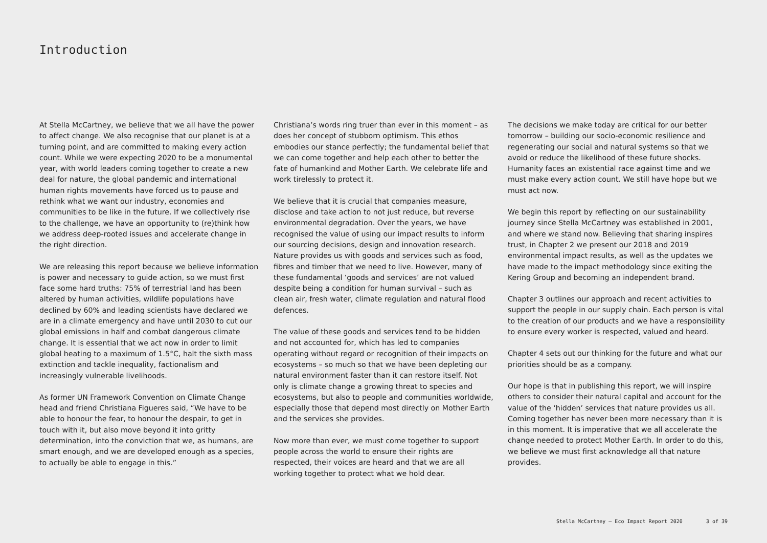Introduction
At Stella McCartney, we believe that we all have the power to affect change. We also recognise that our planet is at a turning point, and are committed to making every action count. While we were expecting 2020 to be a monumental year, with world leaders coming together to create a new deal for nature, the global pandemic and international human rights movements have forced us to pause and rethink what we want our industry, economies and communities to be like in the future. If we collectively rise to the challenge, we have an opportunity to (re)think how we address deep-rooted issues and accelerate change in the right direction.
We are releasing this report because we believe information is power and necessary to guide action, so we must first face some hard truths: 75% of terrestrial land has been altered by human activities, wildlife populations have declined by 60% and leading scientists have declared we are in a climate emergency and have until 2030 to cut our global emissions in half and combat dangerous climate change. It is essential that we act now in order to limit global heating to a maximum of 1.5°C, halt the sixth mass extinction and tackle inequality, factionalism and increasingly vulnerable livelihoods.
As former UN Framework Convention on Climate Change head and friend Christiana Figueres said, “We have to be able to honour the fear, to honour the despair, to get in touch with it, but also move beyond it into gritty determination, into the conviction that we, as humans, are smart enough, and we are developed enough as a species, to actually be able to engage in this.”
Christiana’s words ring truer than ever in this moment – as does her concept of stubborn optimism. This ethos embodies our stance perfectly; the fundamental belief that we can come together and help each other to better the fate of humankind and Mother Earth. We celebrate life and work tirelessly to protect it.
We believe that it is crucial that companies measure, disclose and take action to not just reduce, but reverse environmental degradation. Over the years, we have recognised the value of using our impact results to inform our sourcing decisions, design and innovation research. Nature provides us with goods and services such as food, fibres and timber that we need to live. However, many of these fundamental ‘goods and services’ are not valued despite being a condition for human survival – such as clean air, fresh water, climate regulation and natural flood defences.
The value of these goods and services tend to be hidden and not accounted for, which has led to companies operating without regard or recognition of their impacts on ecosystems – so much so that we have been depleting our natural environment faster than it can restore itself. Not only is climate change a growing threat to species and ecosystems, but also to people and communities worldwide, especially those that depend most directly on Mother Earth and the services she provides.
Now more than ever, we must come together to support people across the world to ensure their rights are respected, their voices are heard and that we are all working together to protect what we hold dear.
The decisions we make today are critical for our better tomorrow – building our socio-economic resilience and regenerating our social and natural systems so that we avoid or reduce the likelihood of these future shocks. Humanity faces an existential race against time and we must make every action count. We still have hope but we must act now.
We begin this report by reflecting on our sustainability journey since Stella McCartney was established in 2001, and where we stand now. Believing that sharing inspires trust, in Chapter 2 we present our 2018 and 2019 environmental impact results, as well as the updates we have made to the impact methodology since exiting the Kering Group and becoming an independent brand.
Chapter 3 outlines our approach and recent activities to support the people in our supply chain. Each person is vital to the creation of our products and we have a responsibility to ensure every worker is respected, valued and heard.
Chapter 4 sets out our thinking for the future and what our priorities should be as a company.
Our hope is that in publishing this report, we will inspire others to consider their natural capital and account for the value of the ‘hidden’ services that nature provides us all. Coming together has never been more necessary than it is in this moment. It is imperative that we all accelerate the change needed to protect Mother Earth. In order to do this, we believe we must first acknowledge all that nature provides.
Stella McCartney – Eco Impact Report 2020 3 of 39